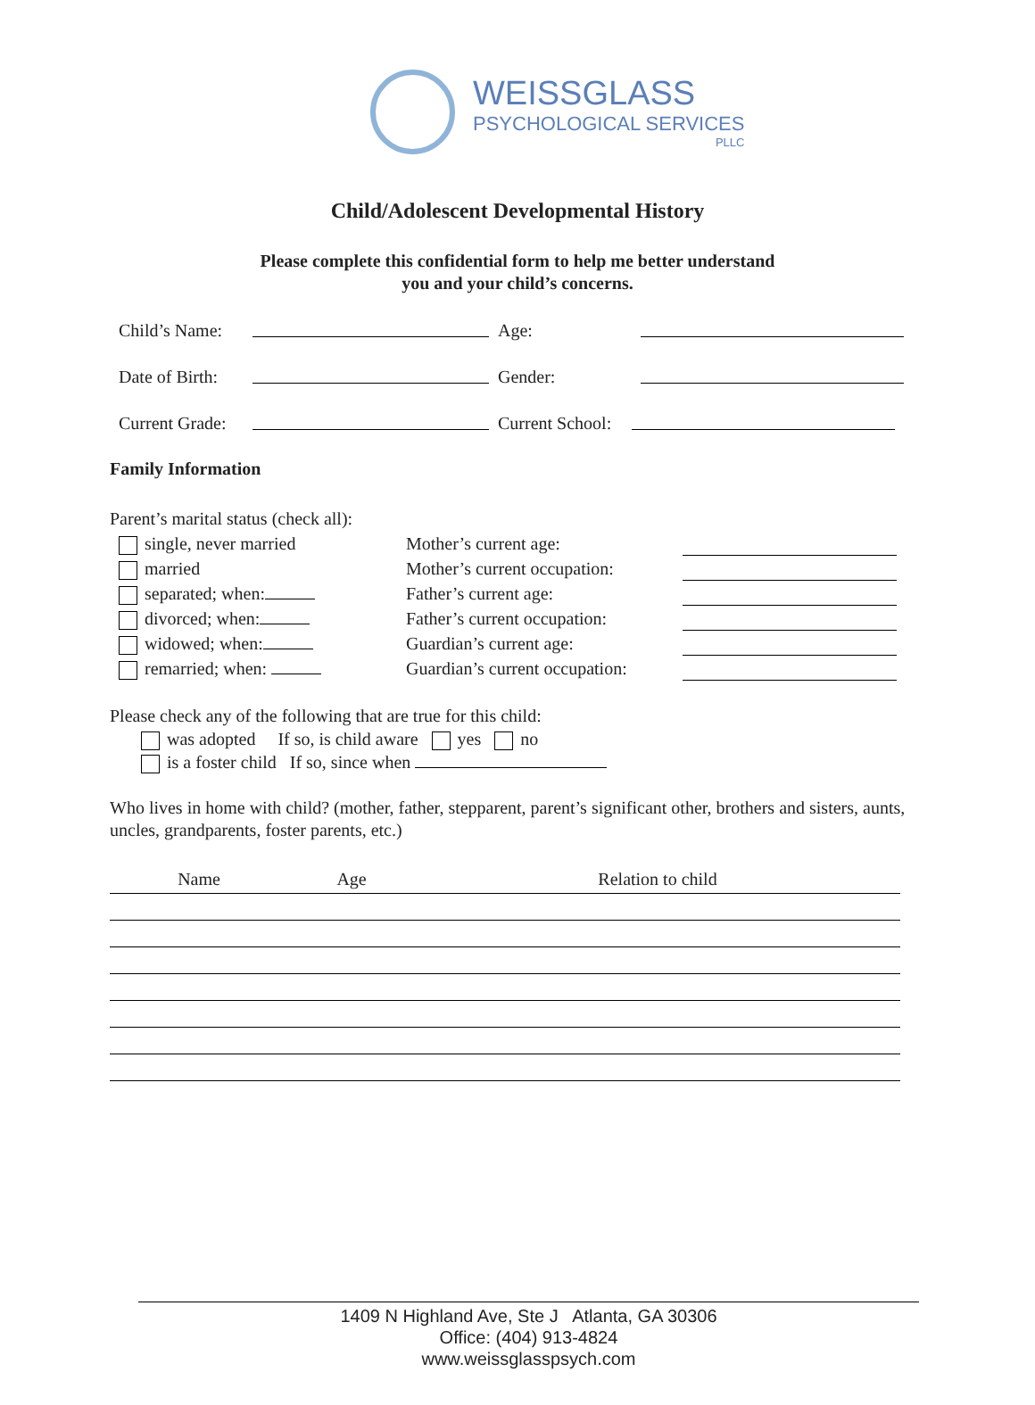WEISSGLASS
PSYCHOLOGICAL SERVICES
PLLC
Child/Adolescent Developmental History
Please complete this confidential form to help me better understand
you and your child’s concerns.
Child’s Name: Age:
Date of Birth: Gender:
Current Grade: Current School:
Family Information
Parent’s marital status (check all):
single, never married
married
separated; when:
divorced; when:
widowed; when:
remarried; when:
Mother’s current age:
Mother’s current occupation:
Father’s current age:
Father’s current occupation:
Guardian’s current age:
Guardian’s current occupation:
Please check any of the following that are true for this child:
was adopted If so, is child aware yes no
is a foster child If so, since when
Who lives in home with child? (mother, father, stepparent, parent’s significant other, brothers and sisters, aunts, uncles, grandparents, foster parents, etc.)
| Name | Age | Relation to child |
| --- | --- | --- |
1409 N Highland Ave, Ste J Atlanta, GA 30306
Office: (404) 913-4824
www.weissglasspsych.com